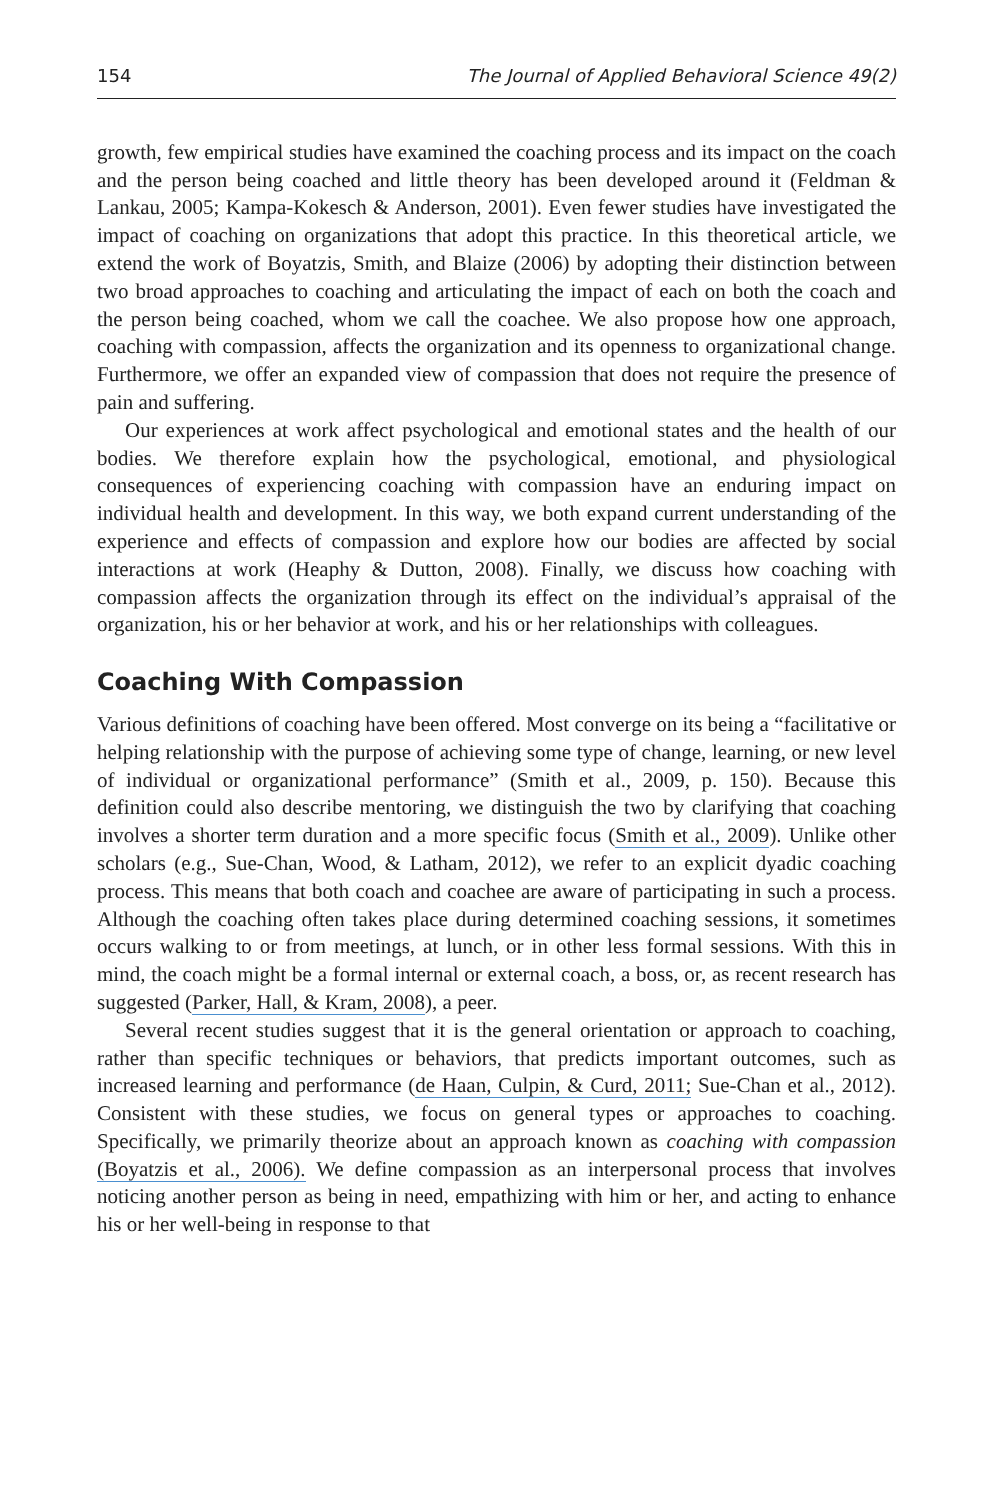154 The Journal of Applied Behavioral Science 49(2)
growth, few empirical studies have examined the coaching process and its impact on the coach and the person being coached and little theory has been developed around it (Feldman & Lankau, 2005; Kampa-Kokesch & Anderson, 2001). Even fewer studies have investigated the impact of coaching on organizations that adopt this practice. In this theoretical article, we extend the work of Boyatzis, Smith, and Blaize (2006) by adopting their distinction between two broad approaches to coaching and articulating the impact of each on both the coach and the person being coached, whom we call the coachee. We also propose how one approach, coaching with compassion, affects the organization and its openness to organizational change. Furthermore, we offer an expanded view of compassion that does not require the presence of pain and suffering.
Our experiences at work affect psychological and emotional states and the health of our bodies. We therefore explain how the psychological, emotional, and physiological consequences of experiencing coaching with compassion have an enduring impact on individual health and development. In this way, we both expand current understanding of the experience and effects of compassion and explore how our bodies are affected by social interactions at work (Heaphy & Dutton, 2008). Finally, we discuss how coaching with compassion affects the organization through its effect on the individual’s appraisal of the organization, his or her behavior at work, and his or her relationships with colleagues.
Coaching With Compassion
Various definitions of coaching have been offered. Most converge on its being a “facilitative or helping relationship with the purpose of achieving some type of change, learning, or new level of individual or organizational performance” (Smith et al., 2009, p. 150). Because this definition could also describe mentoring, we distinguish the two by clarifying that coaching involves a shorter term duration and a more specific focus (Smith et al., 2009). Unlike other scholars (e.g., Sue-Chan, Wood, & Latham, 2012), we refer to an explicit dyadic coaching process. This means that both coach and coachee are aware of participating in such a process. Although the coaching often takes place during determined coaching sessions, it sometimes occurs walking to or from meetings, at lunch, or in other less formal sessions. With this in mind, the coach might be a formal internal or external coach, a boss, or, as recent research has suggested (Parker, Hall, & Kram, 2008), a peer.
Several recent studies suggest that it is the general orientation or approach to coaching, rather than specific techniques or behaviors, that predicts important outcomes, such as increased learning and performance (de Haan, Culpin, & Curd, 2011; Sue-Chan et al., 2012). Consistent with these studies, we focus on general types or approaches to coaching. Specifically, we primarily theorize about an approach known as coaching with compassion (Boyatzis et al., 2006). We define compassion as an interpersonal process that involves noticing another person as being in need, empathizing with him or her, and acting to enhance his or her well-being in response to that